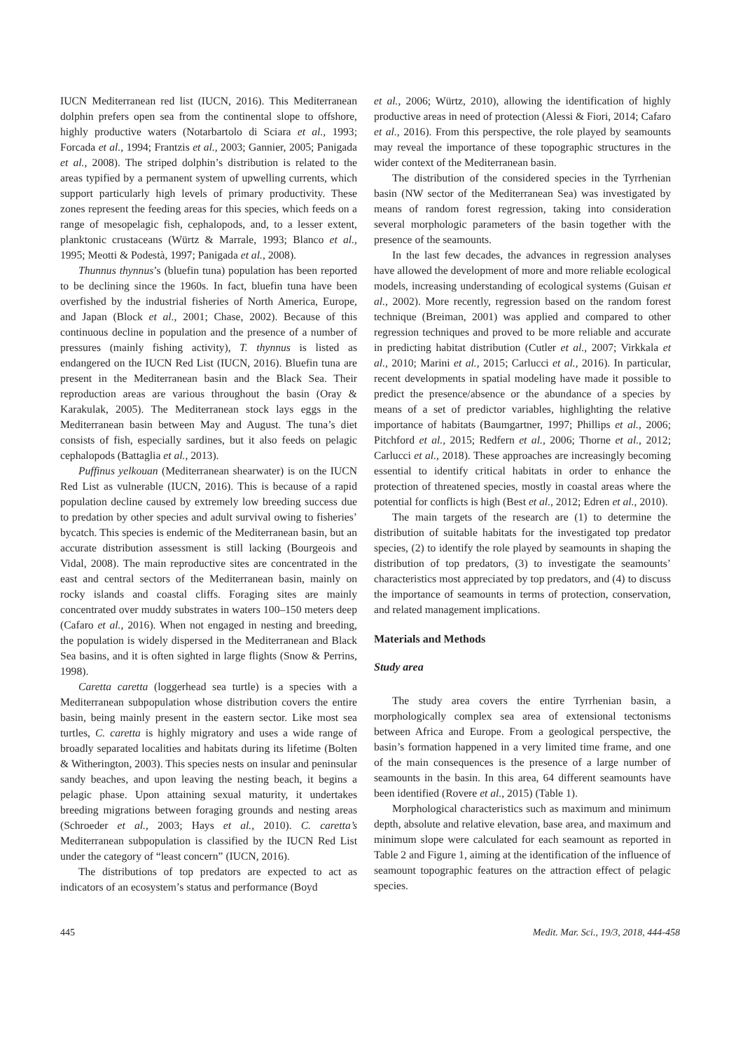IUCN Mediterranean red list (IUCN, 2016). This Mediterranean dolphin prefers open sea from the continental slope to offshore, highly productive waters (Notarbartolo di Sciara et al., 1993; Forcada et al., 1994; Frantzis et al., 2003; Gannier, 2005; Panigada et al., 2008). The striped dolphin’s distribution is related to the areas typified by a permanent system of upwelling currents, which support particularly high levels of primary productivity. These zones represent the feeding areas for this species, which feeds on a range of mesopelagic fish, cephalopods, and, to a lesser extent, planktonic crustaceans (Würtz & Marrale, 1993; Blanco et al., 1995; Meotti & Podestà, 1997; Panigada et al., 2008).
Thunnus thynnus’s (bluefin tuna) population has been reported to be declining since the 1960s. In fact, bluefin tuna have been overfished by the industrial fisheries of North America, Europe, and Japan (Block et al., 2001; Chase, 2002). Because of this continuous decline in population and the presence of a number of pressures (mainly fishing activity), T. thynnus is listed as endangered on the IUCN Red List (IUCN, 2016). Bluefin tuna are present in the Mediterranean basin and the Black Sea. Their reproduction areas are various throughout the basin (Oray & Karakulak, 2005). The Mediterranean stock lays eggs in the Mediterranean basin between May and August. The tuna’s diet consists of fish, especially sardines, but it also feeds on pelagic cephalopods (Battaglia et al., 2013).
Puffinus yelkouan (Mediterranean shearwater) is on the IUCN Red List as vulnerable (IUCN, 2016). This is because of a rapid population decline caused by extremely low breeding success due to predation by other species and adult survival owing to fisheries’ bycatch. This species is endemic of the Mediterranean basin, but an accurate distribution assessment is still lacking (Bourgeois and Vidal, 2008). The main reproductive sites are concentrated in the east and central sectors of the Mediterranean basin, mainly on rocky islands and coastal cliffs. Foraging sites are mainly concentrated over muddy substrates in waters 100–150 meters deep (Cafaro et al., 2016). When not engaged in nesting and breeding, the population is widely dispersed in the Mediterranean and Black Sea basins, and it is often sighted in large flights (Snow & Perrins, 1998).
Caretta caretta (loggerhead sea turtle) is a species with a Mediterranean subpopulation whose distribution covers the entire basin, being mainly present in the eastern sector. Like most sea turtles, C. caretta is highly migratory and uses a wide range of broadly separated localities and habitats during its lifetime (Bolten & Witherington, 2003). This species nests on insular and peninsular sandy beaches, and upon leaving the nesting beach, it begins a pelagic phase. Upon attaining sexual maturity, it undertakes breeding migrations between foraging grounds and nesting areas (Schroeder et al., 2003; Hays et al., 2010). C. caretta’s Mediterranean subpopulation is classified by the IUCN Red List under the category of “least concern” (IUCN, 2016).
The distributions of top predators are expected to act as indicators of an ecosystem’s status and performance (Boyd
et al., 2006; Würtz, 2010), allowing the identification of highly productive areas in need of protection (Alessi & Fiori, 2014; Cafaro et al., 2016). From this perspective, the role played by seamounts may reveal the importance of these topographic structures in the wider context of the Mediterranean basin.
The distribution of the considered species in the Tyrrhenian basin (NW sector of the Mediterranean Sea) was investigated by means of random forest regression, taking into consideration several morphologic parameters of the basin together with the presence of the seamounts.
In the last few decades, the advances in regression analyses have allowed the development of more and more reliable ecological models, increasing understanding of ecological systems (Guisan et al., 2002). More recently, regression based on the random forest technique (Breiman, 2001) was applied and compared to other regression techniques and proved to be more reliable and accurate in predicting habitat distribution (Cutler et al., 2007; Virkkala et al., 2010; Marini et al., 2015; Carlucci et al., 2016). In particular, recent developments in spatial modeling have made it possible to predict the presence/absence or the abundance of a species by means of a set of predictor variables, highlighting the relative importance of habitats (Baumgartner, 1997; Phillips et al., 2006; Pitchford et al., 2015; Redfern et al., 2006; Thorne et al., 2012; Carlucci et al., 2018). These approaches are increasingly becoming essential to identify critical habitats in order to enhance the protection of threatened species, mostly in coastal areas where the potential for conflicts is high (Best et al., 2012; Edren et al., 2010).
The main targets of the research are (1) to determine the distribution of suitable habitats for the investigated top predator species, (2) to identify the role played by seamounts in shaping the distribution of top predators, (3) to investigate the seamounts’ characteristics most appreciated by top predators, and (4) to discuss the importance of seamounts in terms of protection, conservation, and related management implications.
Materials and Methods
Study area
The study area covers the entire Tyrrhenian basin, a morphologically complex sea area of extensional tectonisms between Africa and Europe. From a geological perspective, the basin’s formation happened in a very limited time frame, and one of the main consequences is the presence of a large number of seamounts in the basin. In this area, 64 different seamounts have been identified (Rovere et al., 2015) (Table 1).
Morphological characteristics such as maximum and minimum depth, absolute and relative elevation, base area, and maximum and minimum slope were calculated for each seamount as reported in Table 2 and Figure 1, aiming at the identification of the influence of seamount topographic features on the attraction effect of pelagic species.
445 Medit. Mar. Sci., 19/3, 2018, 444-458